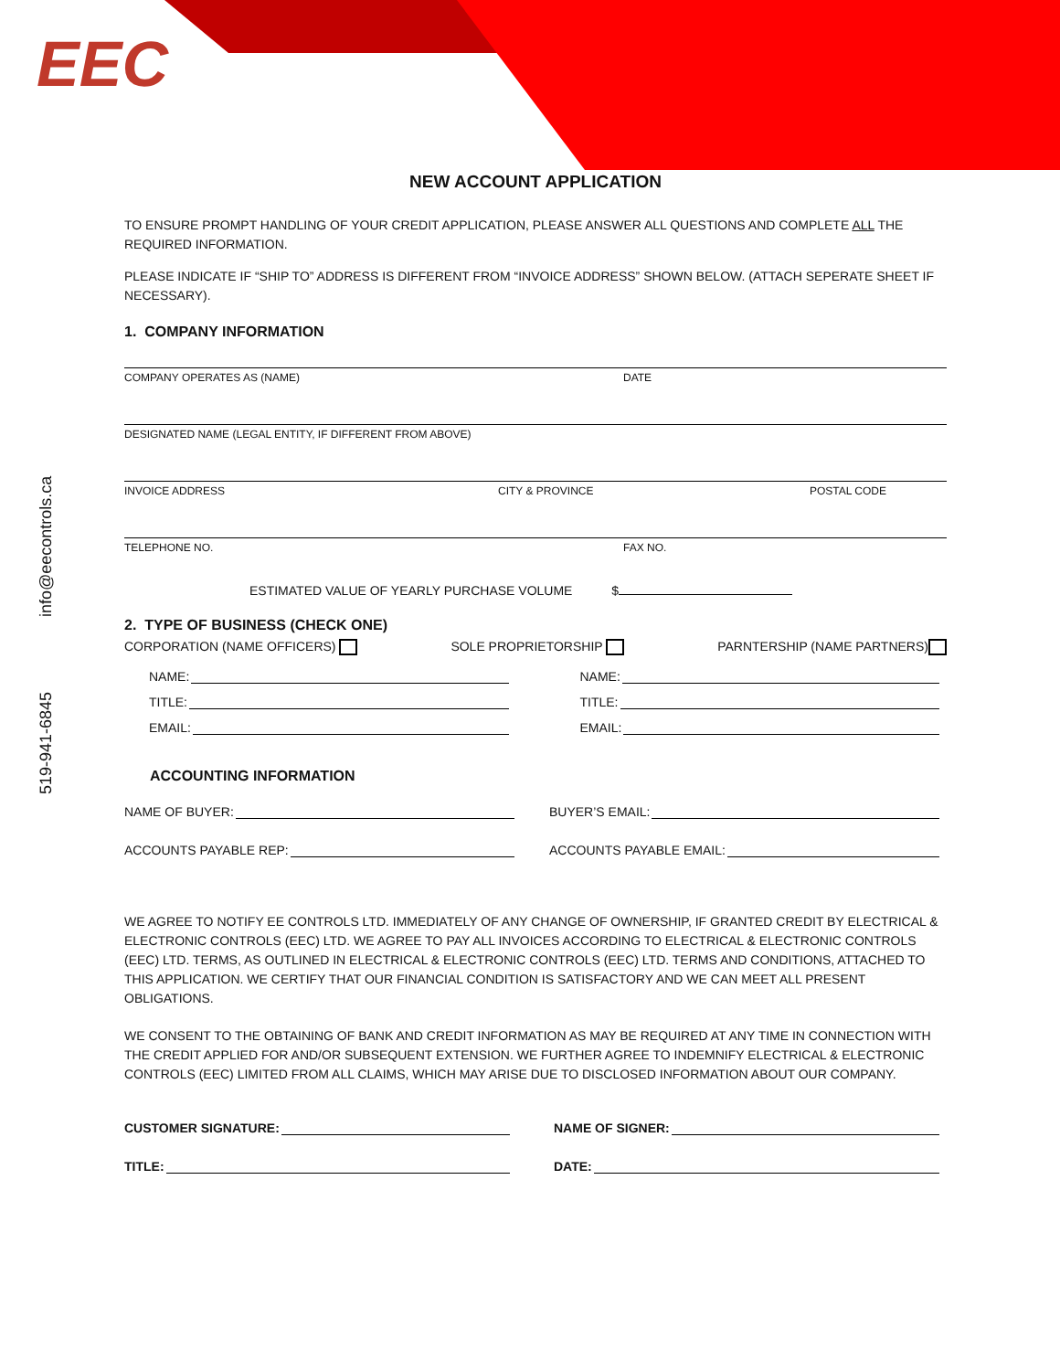EEC
519-941-6845 info@eecontrols.ca
NEW ACCOUNT APPLICATION
TO ENSURE PROMPT HANDLING OF YOUR CREDIT APPLICATION, PLEASE ANSWER ALL QUESTIONS AND COMPLETE ALL THE REQUIRED INFORMATION.
PLEASE INDICATE IF “SHIP TO” ADDRESS IS DIFFERENT FROM “INVOICE ADDRESS” SHOWN BELOW. (ATTACH SEPERATE SHEET IF NECESSARY).
1. COMPANY INFORMATION
COMPANY OPERATES AS (NAME) DATE
DESIGNATED NAME (LEGAL ENTITY, IF DIFFERENT FROM ABOVE)
INVOICE ADDRESS CITY & PROVINCE POSTAL CODE
TELEPHONE NO. FAX NO.
ESTIMATED VALUE OF YEARLY PURCHASE VOLUME $
2. TYPE OF BUSINESS (CHECK ONE)
CORPORATION (NAME OFFICERS) SOLE PROPRIETORSHIP PARNTERSHIP (NAME PARTNERS)
NAME:
TITLE:
EMAIL:
NAME:
TITLE:
EMAIL:
ACCOUNTING INFORMATION
NAME OF BUYER:
ACCOUNTS PAYABLE REP:
BUYER’S EMAIL:
ACCOUNTS PAYABLE EMAIL:
WE AGREE TO NOTIFY EE CONTROLS LTD. IMMEDIATELY OF ANY CHANGE OF OWNERSHIP, IF GRANTED CREDIT BY ELECTRICAL & ELECTRONIC CONTROLS (EEC) LTD. WE AGREE TO PAY ALL INVOICES ACCORDING TO ELECTRICAL & ELECTRONIC CONTROLS (EEC) LTD. TERMS, AS OUTLINED IN ELECTRICAL & ELECTRONIC CONTROLS (EEC) LTD. TERMS AND CONDITIONS, ATTACHED TO THIS APPLICATION. WE CERTIFY THAT OUR FINANCIAL CONDITION IS SATISFACTORY AND WE CAN MEET ALL PRESENT OBLIGATIONS.
WE CONSENT TO THE OBTAINING OF BANK AND CREDIT INFORMATION AS MAY BE REQUIRED AT ANY TIME IN CONNECTION WITH THE CREDIT APPLIED FOR AND/OR SUBSEQUENT EXTENSION. WE FURTHER AGREE TO INDEMNIFY ELECTRICAL & ELECTRONIC CONTROLS (EEC) LIMITED FROM ALL CLAIMS, WHICH MAY ARISE DUE TO DISCLOSED INFORMATION ABOUT OUR COMPANY.
CUSTOMER SIGNATURE:
TITLE:
NAME OF SIGNER:
DATE: